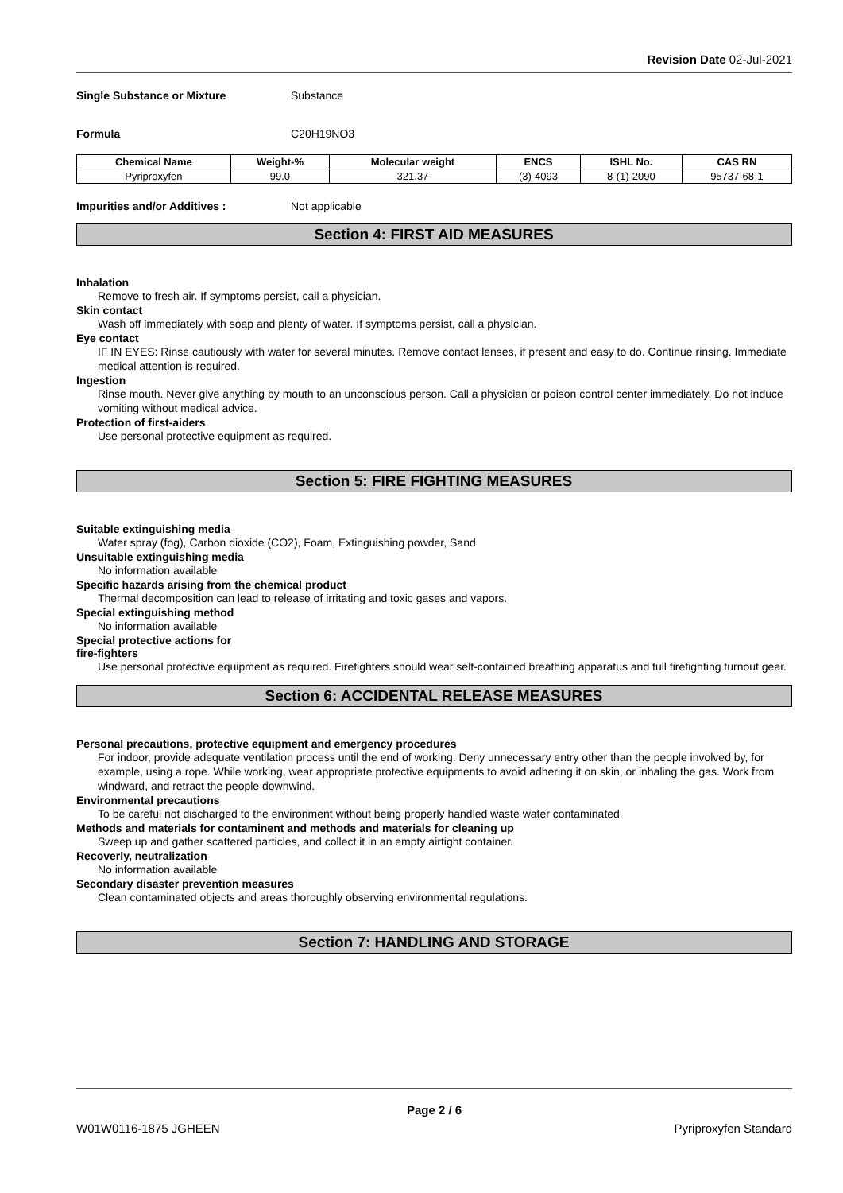Revision Date 02-Jul-2021
Single Substance or Mixture Substance
Formula C20H19NO3
| Chemical Name | Weight-% | Molecular weight | ENCS | ISHL No. | CAS RN |
| --- | --- | --- | --- | --- | --- |
| Pyriproxyfen | 99.0 | 321.37 | (3)-4093 | 8-(1)-2090 | 95737-68-1 |
Impurities and/or Additives : Not applicable
Section 4: FIRST AID MEASURES
Inhalation
Remove to fresh air. If symptoms persist, call a physician.
Skin contact
Wash off immediately with soap and plenty of water. If symptoms persist, call a physician.
Eye contact
IF IN EYES: Rinse cautiously with water for several minutes. Remove contact lenses, if present and easy to do. Continue rinsing. Immediate medical attention is required.
Ingestion
Rinse mouth. Never give anything by mouth to an unconscious person. Call a physician or poison control center immediately. Do not induce vomiting without medical advice.
Protection of first-aiders
Use personal protective equipment as required.
Section 5: FIRE FIGHTING MEASURES
Suitable extinguishing media
Water spray (fog), Carbon dioxide (CO2), Foam, Extinguishing powder, Sand
Unsuitable extinguishing media
No information available
Specific hazards arising from the chemical product
Thermal decomposition can lead to release of irritating and toxic gases and vapors.
Special extinguishing method
No information available
Special protective actions for
fire-fighters
Use personal protective equipment as required. Firefighters should wear self-contained breathing apparatus and full firefighting turnout gear.
Section 6: ACCIDENTAL RELEASE MEASURES
Personal precautions, protective equipment and emergency procedures
For indoor, provide adequate ventilation process until the end of working. Deny unnecessary entry other than the people involved by, for example, using a rope. While working, wear appropriate protective equipments to avoid adhering it on skin, or inhaling the gas. Work from windward, and retract the people downwind.
Environmental precautions
To be careful not discharged to the environment without being properly handled waste water contaminated.
Methods and materials for contaminent and methods and materials for cleaning up
Sweep up and gather scattered particles, and collect it in an empty airtight container.
Recoverly, neutralization
No information available
Secondary disaster prevention measures
Clean contaminated objects and areas thoroughly observing environmental regulations.
Section 7: HANDLING AND STORAGE
Page 2 / 6
W01W0116-1875 JGHEEN Pyriproxyfen Standard